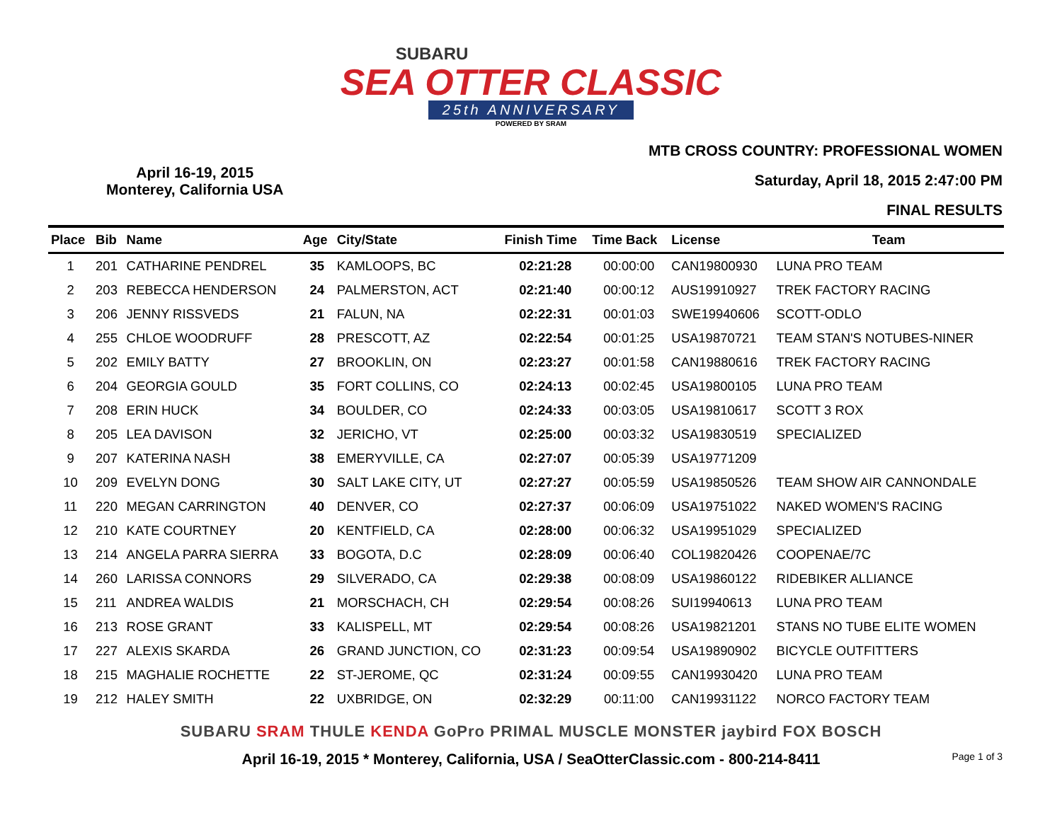SUBARU
SEA OTTER CLASSIC
25th ANNIVERSARY
POWERED BY SRAM
April 16-19, 2015
Monterey, California USA
MTB CROSS COUNTRY: PROFESSIONAL WOMEN
Saturday, April 18, 2015 2:47:00 PM
FINAL RESULTS
| Place | Bib | Name | Age | City/State | Finish Time | Time Back | License | Team |
| --- | --- | --- | --- | --- | --- | --- | --- | --- |
| 1 | 201 | CATHARINE PENDREL | 35 | KAMLOOPS, BC | 02:21:28 | 00:00:00 | CAN19800930 | LUNA PRO TEAM |
| 2 | 203 | REBECCA HENDERSON | 24 | PALMERSTON, ACT | 02:21:40 | 00:00:12 | AUS19910927 | TREK FACTORY RACING |
| 3 | 206 | JENNY RISSVEDS | 21 | FALUN, NA | 02:22:31 | 00:01:03 | SWE19940606 | SCOTT-ODLO |
| 4 | 255 | CHLOE WOODRUFF | 28 | PRESCOTT, AZ | 02:22:54 | 00:01:25 | USA19870721 | TEAM STAN'S NOTUBES-NINER |
| 5 | 202 | EMILY BATTY | 27 | BROOKLIN, ON | 02:23:27 | 00:01:58 | CAN19880616 | TREK FACTORY RACING |
| 6 | 204 | GEORGIA GOULD | 35 | FORT COLLINS, CO | 02:24:13 | 00:02:45 | USA19800105 | LUNA PRO TEAM |
| 7 | 208 | ERIN HUCK | 34 | BOULDER, CO | 02:24:33 | 00:03:05 | USA19810617 | SCOTT 3 ROX |
| 8 | 205 | LEA DAVISON | 32 | JERICHO, VT | 02:25:00 | 00:03:32 | USA19830519 | SPECIALIZED |
| 9 | 207 | KATERINA NASH | 38 | EMERYVILLE, CA | 02:27:07 | 00:05:39 | USA19771209 | |
| 10 | 209 | EVELYN DONG | 30 | SALT LAKE CITY, UT | 02:27:27 | 00:05:59 | USA19850526 | TEAM SHOW AIR CANNONDALE |
| 11 | 220 | MEGAN CARRINGTON | 40 | DENVER, CO | 02:27:37 | 00:06:09 | USA19751022 | NAKED WOMEN'S RACING |
| 12 | 210 | KATE COURTNEY | 20 | KENTFIELD, CA | 02:28:00 | 00:06:32 | USA19951029 | SPECIALIZED |
| 13 | 214 | ANGELA PARRA SIERRA | 33 | BOGOTA, D.C | 02:28:09 | 00:06:40 | COL19820426 | COOPENAE/7C |
| 14 | 260 | LARISSA CONNORS | 29 | SILVERADO, CA | 02:29:38 | 00:08:09 | USA19860122 | RIDEBIKER ALLIANCE |
| 15 | 211 | ANDREA WALDIS | 21 | MORSCHACH, CH | 02:29:54 | 00:08:26 | SUI19940613 | LUNA PRO TEAM |
| 16 | 213 | ROSE GRANT | 33 | KALISPELL, MT | 02:29:54 | 00:08:26 | USA19821201 | STANS NO TUBE ELITE WOMEN |
| 17 | 227 | ALEXIS SKARDA | 26 | GRAND JUNCTION, CO | 02:31:23 | 00:09:54 | USA19890902 | BICYCLE OUTFITTERS |
| 18 | 215 | MAGHALIE ROCHETTE | 22 | ST-JEROME, QC | 02:31:24 | 00:09:55 | CAN19930420 | LUNA PRO TEAM |
| 19 | 212 | HALEY SMITH | 22 | UXBRIDGE, ON | 02:32:29 | 00:11:00 | CAN19931122 | NORCO FACTORY TEAM |
SUBARU SRAM THULE KENDA GoPro PRIMAL MUSCLE MONSTER jaybird FOX BOSCH
April 16-19, 2015 * Monterey, California, USA / SeaOtterClassic.com - 800-214-8411 Page 1 of 3